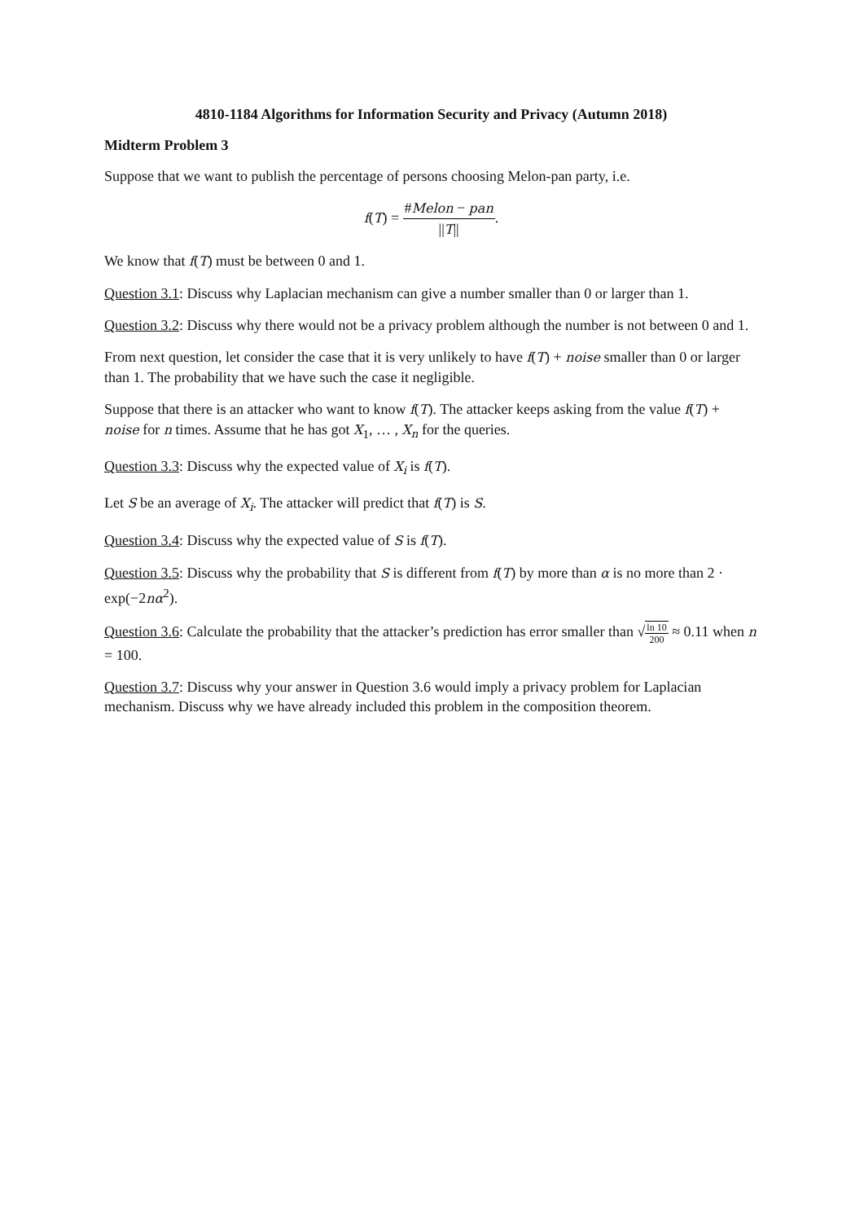4810-1184 Algorithms for Information Security and Privacy (Autumn 2018)
Midterm Problem 3
Suppose that we want to publish the percentage of persons choosing Melon-pan party, i.e.
f(T) = #Melon − pan ||T||.
We know that f(T) must be between 0 and 1.
Question 3.1: Discuss why Laplacian mechanism can give a number smaller than 0 or larger than 1.
Question 3.2: Discuss why there would not be a privacy problem although the number is not between 0 and 1.
From next question, let consider the case that it is very unlikely to have f(T) + noise smaller than 0 or larger than 1. The probability that we have such the case it negligible.
Suppose that there is an attacker who want to know f(T). The attacker keeps asking from the value f(T) + noise for n times. Assume that he has got X<sub>1</sub>, … , X<sub>n</sub> for the queries.
Question 3.3: Discuss why the expected value of X<sub>i</sub> is f(T).
Let S be an average of X<sub>i</sub>. The attacker will predict that f(T) is S.
Question 3.4: Discuss why the expected value of S is f(T).
Question 3.5: Discuss why the probability that S is different from f(T) by more than α is no more than 2 · exp(−2nα<sup>2</sup>).
Question 3.6: Calculate the probability that the attacker’s prediction has error smaller than √ln 10 200 ≈ 0.11 when n = 100.
Question 3.7: Discuss why your answer in Question 3.6 would imply a privacy problem for Laplacian mechanism. Discuss why we have already included this problem in the composition theorem.